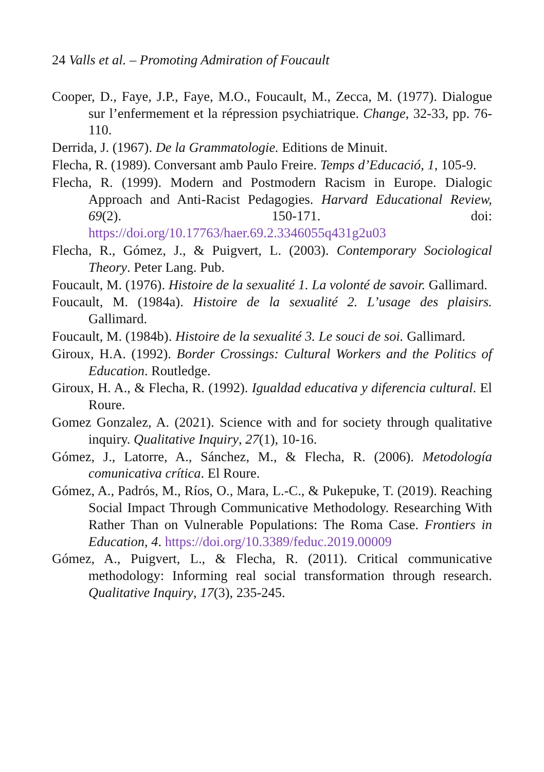24 Valls et al. – Promoting Admiration of Foucault
Cooper, D., Faye, J.P., Faye, M.O., Foucault, M., Zecca, M. (1977). Dialogue sur l’enfermement et la répression psychiatrique. Change, 32-33, pp. 76-110.
Derrida, J. (1967). De la Grammatologie. Editions de Minuit.
Flecha, R. (1989). Conversant amb Paulo Freire. Temps d’Educació, 1, 105-9.
Flecha, R. (1999). Modern and Postmodern Racism in Europe. Dialogic Approach and Anti-Racist Pedagogies. Harvard Educational Review, 69(2). 150-171. doi: https://doi.org/10.17763/haer.69.2.3346055q431g2u03
Flecha, R., Gómez, J., & Puigvert, L. (2003). Contemporary Sociological Theory. Peter Lang. Pub.
Foucault, M. (1976). Histoire de la sexualité 1. La volonté de savoir. Gallimard.
Foucault, M. (1984a). Histoire de la sexualité 2. L’usage des plaisirs. Gallimard.
Foucault, M. (1984b). Histoire de la sexualité 3. Le souci de soi. Gallimard.
Giroux, H.A. (1992). Border Crossings: Cultural Workers and the Politics of Education. Routledge.
Giroux, H. A., & Flecha, R. (1992). Igualdad educativa y diferencia cultural. El Roure.
Gomez Gonzalez, A. (2021). Science with and for society through qualitative inquiry. Qualitative Inquiry, 27(1), 10-16.
Gómez, J., Latorre, A., Sánchez, M., & Flecha, R. (2006). Metodología comunicativa crítica. El Roure.
Gómez, A., Padrós, M., Ríos, O., Mara, L.-C., & Pukepuke, T. (2019). Reaching Social Impact Through Communicative Methodology. Researching With Rather Than on Vulnerable Populations: The Roma Case. Frontiers in Education, 4. https://doi.org/10.3389/feduc.2019.00009
Gómez, A., Puigvert, L., & Flecha, R. (2011). Critical communicative methodology: Informing real social transformation through research. Qualitative Inquiry, 17(3), 235-245.